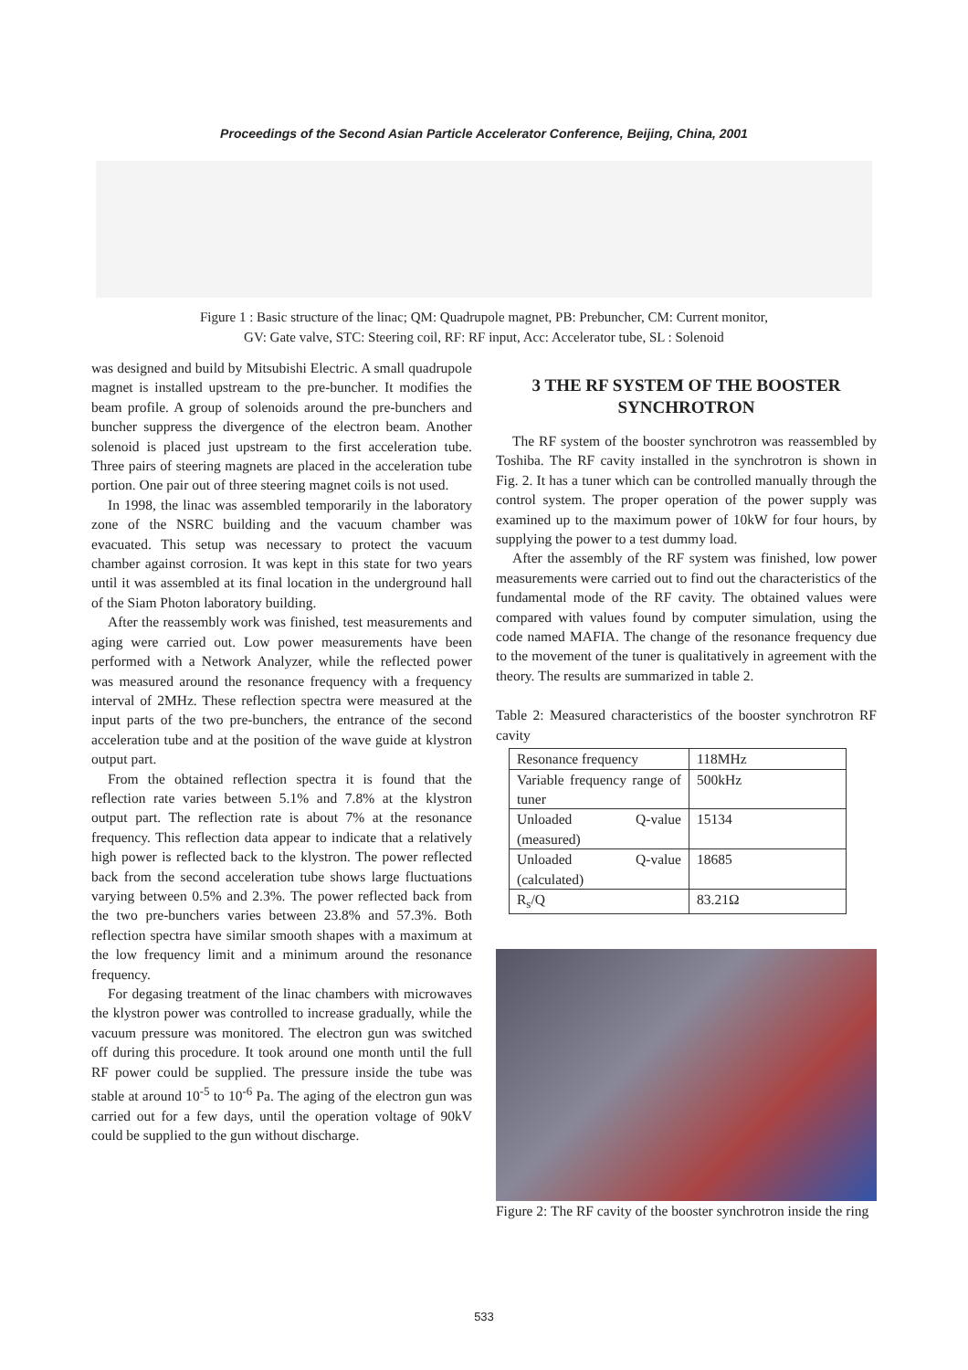Proceedings of the Second Asian Particle Accelerator Conference, Beijing, China, 2001
Figure 1 : Basic structure of the linac; QM: Quadrupole magnet, PB: Prebuncher, CM: Current monitor,
GV: Gate valve, STC: Steering coil, RF: RF input, Acc: Accelerator tube, SL : Solenoid
was designed and build by Mitsubishi Electric. A small quadrupole magnet is installed upstream to the pre-buncher. It modifies the beam profile. A group of solenoids around the pre-bunchers and buncher suppress the divergence of the electron beam. Another solenoid is placed just upstream to the first acceleration tube. Three pairs of steering magnets are placed in the acceleration tube portion. One pair out of three steering magnet coils is not used.
In 1998, the linac was assembled temporarily in the laboratory zone of the NSRC building and the vacuum chamber was evacuated. This setup was necessary to protect the vacuum chamber against corrosion. It was kept in this state for two years until it was assembled at its final location in the underground hall of the Siam Photon laboratory building.
After the reassembly work was finished, test measurements and aging were carried out. Low power measurements have been performed with a Network Analyzer, while the reflected power was measured around the resonance frequency with a frequency interval of 2MHz. These reflection spectra were measured at the input parts of the two pre-bunchers, the entrance of the second acceleration tube and at the position of the wave guide at klystron output part.
From the obtained reflection spectra it is found that the reflection rate varies between 5.1% and 7.8% at the klystron output part. The reflection rate is about 7% at the resonance frequency. This reflection data appear to indicate that a relatively high power is reflected back to the klystron. The power reflected back from the second acceleration tube shows large fluctuations varying between 0.5% and 2.3%. The power reflected back from the two pre-bunchers varies between 23.8% and 57.3%. Both reflection spectra have similar smooth shapes with a maximum at the low frequency limit and a minimum around the resonance frequency.
For degasing treatment of the linac chambers with microwaves the klystron power was controlled to increase gradually, while the vacuum pressure was monitored. The electron gun was switched off during this procedure. It took around one month until the full RF power could be supplied. The pressure inside the tube was stable at around 10<sup>-5</sup> to 10<sup>-6</sup> Pa. The aging of the electron gun was carried out for a few days, until the operation voltage of 90kV could be supplied to the gun without discharge.
3 THE RF SYSTEM OF THE BOOSTER SYNCHROTRON
The RF system of the booster synchrotron was reassembled by Toshiba. The RF cavity installed in the synchrotron is shown in Fig. 2. It has a tuner which can be controlled manually through the control system. The proper operation of the power supply was examined up to the maximum power of 10kW for four hours, by supplying the power to a test dummy load.
After the assembly of the RF system was finished, low power measurements were carried out to find out the characteristics of the fundamental mode of the RF cavity. The obtained values were compared with values found by computer simulation, using the code named MAFIA. The change of the resonance frequency due to the movement of the tuner is qualitatively in agreement with the theory. The results are summarized in table 2.
Table 2: Measured characteristics of the booster synchrotron RF cavity
| Resonance frequency | 118MHz |
| Variable frequency range of tuner | 500kHz |
| Unloaded Q-value (measured) | 15134 |
| Unloaded Q-value (calculated) | 18685 |
| R<sub>s</sub>/Q | 83.21Ω |
Figure 2: The RF cavity of the booster synchrotron inside the ring
533